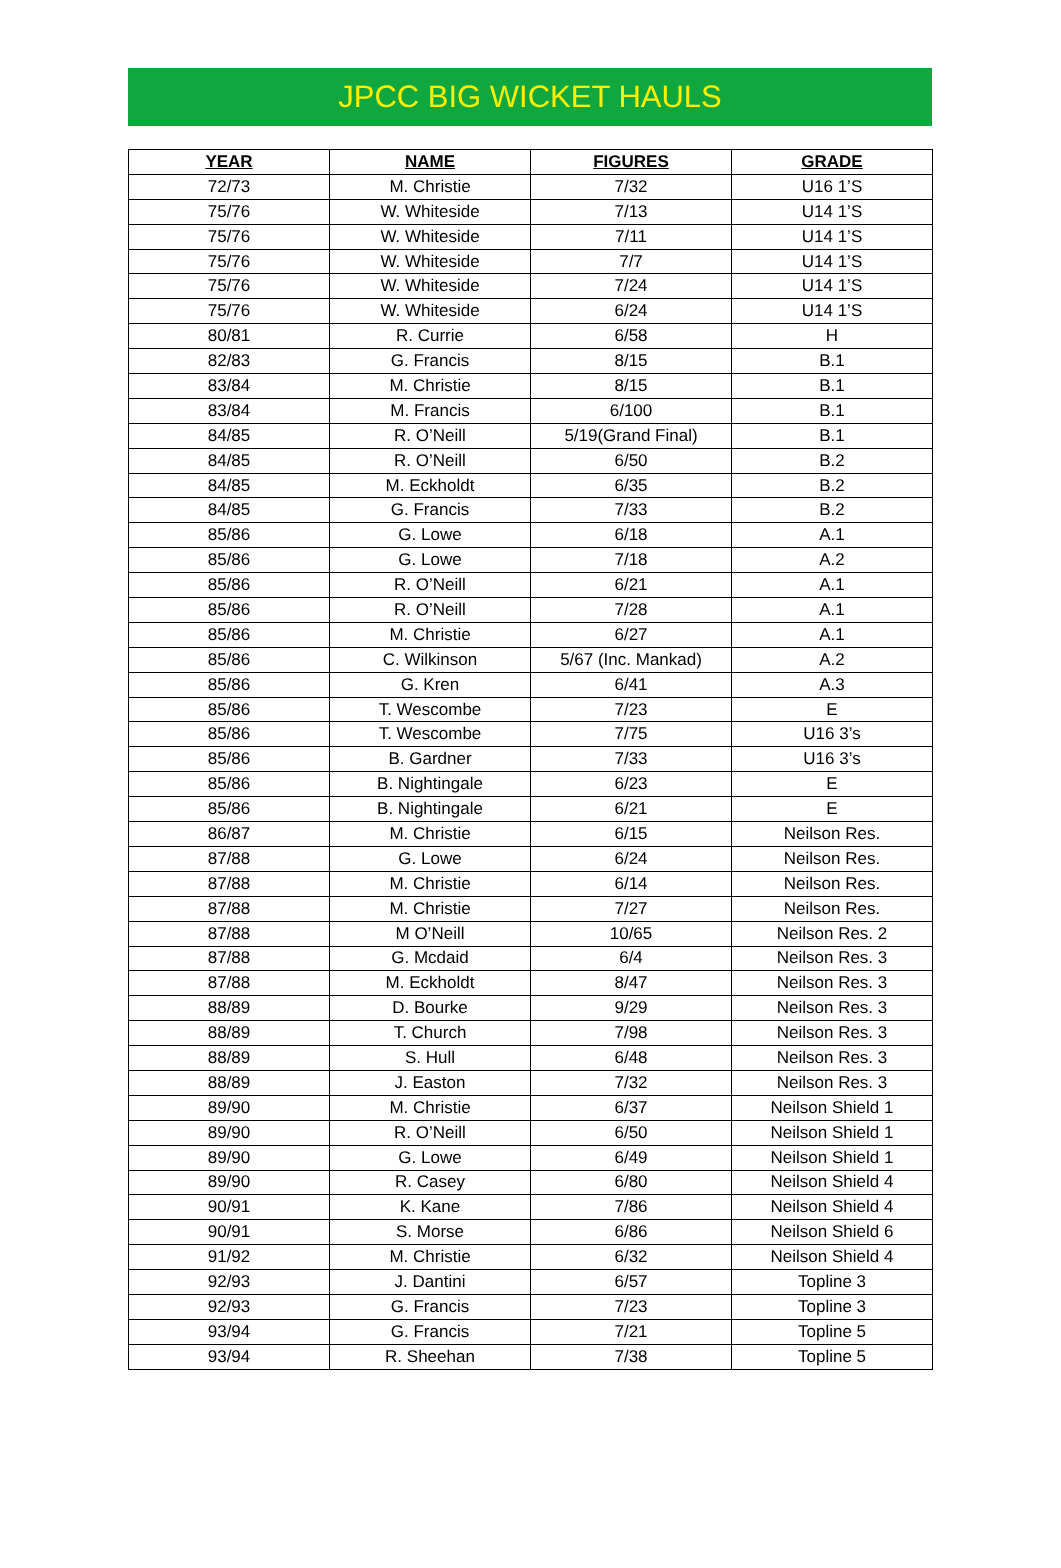JPCC BIG WICKET HAULS
| YEAR | NAME | FIGURES | GRADE |
| --- | --- | --- | --- |
| 72/73 | M. Christie | 7/32 | U16 1’S |
| 75/76 | W. Whiteside | 7/13 | U14 1’S |
| 75/76 | W. Whiteside | 7/11 | U14 1’S |
| 75/76 | W. Whiteside | 7/7 | U14 1’S |
| 75/76 | W. Whiteside | 7/24 | U14 1’S |
| 75/76 | W. Whiteside | 6/24 | U14 1’S |
| 80/81 | R. Currie | 6/58 | H |
| 82/83 | G. Francis | 8/15 | B.1 |
| 83/84 | M. Christie | 8/15 | B.1 |
| 83/84 | M. Francis | 6/100 | B.1 |
| 84/85 | R. O’Neill | 5/19(Grand Final) | B.1 |
| 84/85 | R. O’Neill | 6/50 | B.2 |
| 84/85 | M. Eckholdt | 6/35 | B.2 |
| 84/85 | G. Francis | 7/33 | B.2 |
| 85/86 | G. Lowe | 6/18 | A.1 |
| 85/86 | G. Lowe | 7/18 | A.2 |
| 85/86 | R. O’Neill | 6/21 | A.1 |
| 85/86 | R. O’Neill | 7/28 | A.1 |
| 85/86 | M. Christie | 6/27 | A.1 |
| 85/86 | C. Wilkinson | 5/67 (Inc. Mankad) | A.2 |
| 85/86 | G. Kren | 6/41 | A.3 |
| 85/86 | T. Wescombe | 7/23 | E |
| 85/86 | T. Wescombe | 7/75 | U16 3’s |
| 85/86 | B. Gardner | 7/33 | U16 3’s |
| 85/86 | B. Nightingale | 6/23 | E |
| 85/86 | B. Nightingale | 6/21 | E |
| 86/87 | M. Christie | 6/15 | Neilson Res. |
| 87/88 | G. Lowe | 6/24 | Neilson Res. |
| 87/88 | M. Christie | 6/14 | Neilson Res. |
| 87/88 | M. Christie | 7/27 | Neilson Res. |
| 87/88 | M O’Neill | 10/65 | Neilson Res. 2 |
| 87/88 | G. Mcdaid | 6/4 | Neilson Res. 3 |
| 87/88 | M. Eckholdt | 8/47 | Neilson Res. 3 |
| 88/89 | D. Bourke | 9/29 | Neilson Res. 3 |
| 88/89 | T. Church | 7/98 | Neilson Res. 3 |
| 88/89 | S. Hull | 6/48 | Neilson Res. 3 |
| 88/89 | J. Easton | 7/32 | Neilson Res. 3 |
| 89/90 | M. Christie | 6/37 | Neilson Shield 1 |
| 89/90 | R. O’Neill | 6/50 | Neilson Shield 1 |
| 89/90 | G. Lowe | 6/49 | Neilson Shield 1 |
| 89/90 | R. Casey | 6/80 | Neilson Shield 4 |
| 90/91 | K. Kane | 7/86 | Neilson Shield 4 |
| 90/91 | S. Morse | 6/86 | Neilson Shield 6 |
| 91/92 | M. Christie | 6/32 | Neilson Shield 4 |
| 92/93 | J. Dantini | 6/57 | Topline 3 |
| 92/93 | G. Francis | 7/23 | Topline 3 |
| 93/94 | G. Francis | 7/21 | Topline 5 |
| 93/94 | R. Sheehan | 7/38 | Topline 5 |